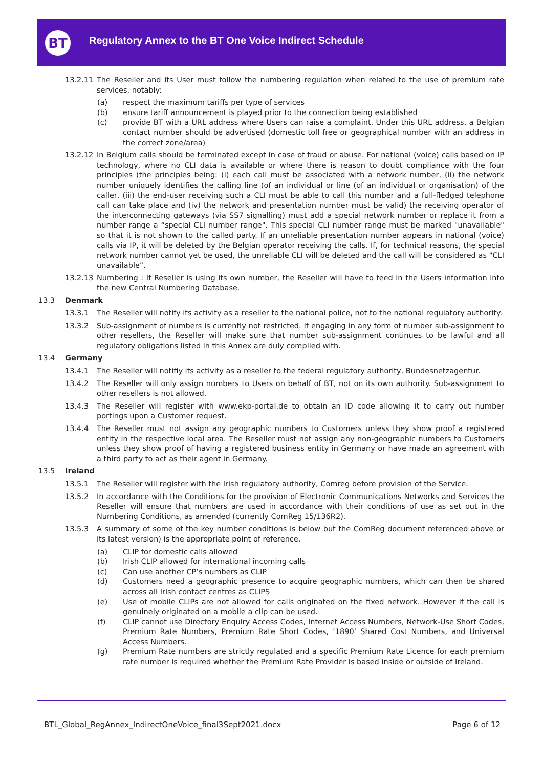BT
Regulatory Annex to the BT One Voice Indirect Schedule
13.2.11 The Reseller and its User must follow the numbering regulation when related to the use of premium rate services, notably:
(a) respect the maximum tariffs per type of services
(b) ensure tariff announcement is played prior to the connection being established
(c) provide BT with a URL address where Users can raise a complaint. Under this URL address, a Belgian contact number should be advertised (domestic toll free or geographical number with an address in the correct zone/area)
13.2.12 In Belgium calls should be terminated except in case of fraud or abuse. For national (voice) calls based on IP technology, where no CLI data is available or where there is reason to doubt compliance with the four principles (the principles being: (i) each call must be associated with a network number, (ii) the network number uniquely identifies the calling line (of an individual or line (of an individual or organisation) of the caller, (iii) the end-user receiving such a CLI must be able to call this number and a full-fledged telephone call can take place and (iv) the network and presentation number must be valid) the receiving operator of the interconnecting gateways (via SS7 signalling) must add a special network number or replace it from a number range a “special CLI number range". This special CLI number range must be marked "unavailable" so that it is not shown to the called party. If an unreliable presentation number appears in national (voice) calls via IP, it will be deleted by the Belgian operator receiving the calls. If, for technical reasons, the special network number cannot yet be used, the unreliable CLI will be deleted and the call will be considered as "CLI unavailable”.
13.2.13 Numbering : If Reseller is using its own number, the Reseller will have to feed in the Users information into the new Central Numbering Database.
13.3 Denmark
13.3.1 The Reseller will notify its activity as a reseller to the national police, not to the national regulatory authority.
13.3.2 Sub-assignment of numbers is currently not restricted. If engaging in any form of number sub-assignment to other resellers, the Reseller will make sure that number sub-assignment continues to be lawful and all regulatory obligations listed in this Annex are duly complied with.
13.4 Germany
13.4.1 The Reseller will notifiy its activity as a reseller to the federal regulatory authority, Bundesnetzagentur.
13.4.2 The Reseller will only assign numbers to Users on behalf of BT, not on its own authority. Sub-assignment to other resellers is not allowed.
13.4.3 The Reseller will register with www.ekp-portal.de to obtain an ID code allowing it to carry out number portings upon a Customer request.
13.4.4 The Reseller must not assign any geographic numbers to Customers unless they show proof a registered entity in the respective local area. The Reseller must not assign any non-geographic numbers to Customers unless they show proof of having a registered business entity in Germany or have made an agreement with a third party to act as their agent in Germany.
13.5 Ireland
13.5.1 The Reseller will register with the Irish regulatory authority, Comreg before provision of the Service.
13.5.2 In accordance with the Conditions for the provision of Electronic Communications Networks and Services the Reseller will ensure that numbers are used in accordance with their conditions of use as set out in the Numbering Conditions, as amended (currently ComReg 15/136R2).
13.5.3 A summary of some of the key number conditions is below but the ComReg document referenced above or its latest version) is the appropriate point of reference.
(a) CLIP for domestic calls allowed
(b) Irish CLIP allowed for international incoming calls
(c) Can use another CP’s numbers as CLIP
(d) Customers need a geographic presence to acquire geographic numbers, which can then be shared across all Irish contact centres as CLIPS
(e) Use of mobile CLIPs are not allowed for calls originated on the fixed network. However if the call is genuinely originated on a mobile a clip can be used.
(f) CLIP cannot use Directory Enquiry Access Codes, Internet Access Numbers, Network-Use Short Codes, Premium Rate Numbers, Premium Rate Short Codes, ‘1890’ Shared Cost Numbers, and Universal Access Numbers.
(g) Premium Rate numbers are strictly regulated and a specific Premium Rate Licence for each premium rate number is required whether the Premium Rate Provider is based inside or outside of Ireland.
BTL_Global_RegAnnex_IndirectOneVoice_final3Sept2021.docx Page 6 of 12